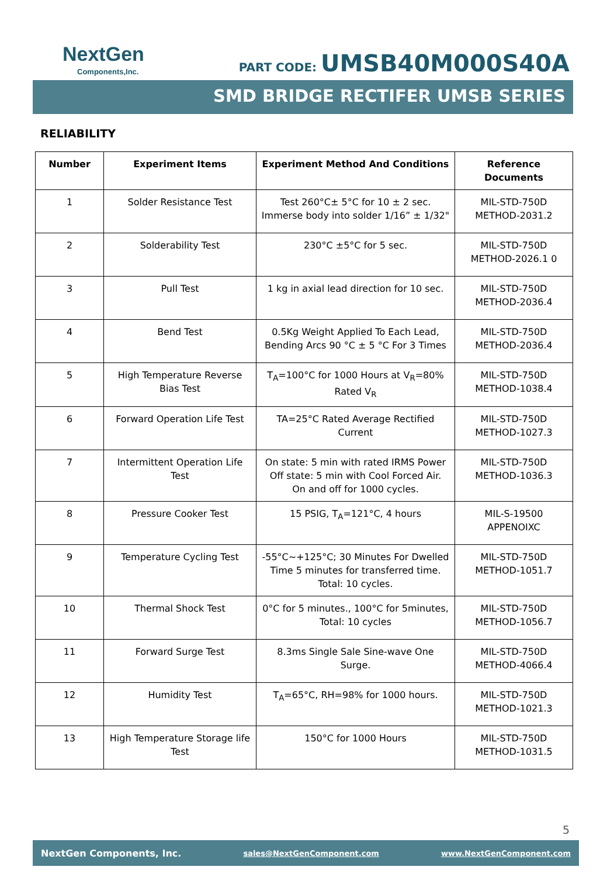NextGen
Components,Inc.
PART CODE: UMSB40M000S40A
SMD BRIDGE RECTIFER UMSB SERIES
RELIABILITY
| Number | Experiment Items | Experiment Method And Conditions | Reference Documents |
| --- | --- | --- | --- |
| 1 | Solder Resistance Test | Test 260°C± 5°C for 10 ± 2 sec. Immerse body into solder 1/16” ± 1/32" | MIL-STD-750D METHOD-2031.2 |
| 2 | Solderability Test | 230°C ±5°C for 5 sec. | MIL-STD-750D METHOD-2026.1 0 |
| 3 | Pull Test | 1 kg in axial lead direction for 10 sec. | MIL-STD-750D METHOD-2036.4 |
| 4 | Bend Test | 0.5Kg Weight Applied To Each Lead, Bending Arcs 90 °C ± 5 °C For 3 Times | MIL-STD-750D METHOD-2036.4 |
| 5 | High Temperature Reverse Bias Test | T<sub>A</sub>=100°C for 1000 Hours at V<sub>R</sub>=80% Rated V<sub>R</sub> | MIL-STD-750D METHOD-1038.4 |
| 6 | Forward Operation Life Test | TA=25°C Rated Average Rectified Current | MIL-STD-750D METHOD-1027.3 |
| 7 | Intermittent Operation Life Test | On state: 5 min with rated IRMS Power Off state: 5 min with Cool Forced Air. On and off for 1000 cycles. | MIL-STD-750D METHOD-1036.3 |
| 8 | Pressure Cooker Test | 15 PSIG, T<sub>A</sub>=121°C, 4 hours | MIL-S-19500 APPENOIXC |
| 9 | Temperature Cycling Test | -55°C~+125°C; 30 Minutes For Dwelled Time 5 minutes for transferred time. Total: 10 cycles. | MIL-STD-750D METHOD-1051.7 |
| 10 | Thermal Shock Test | 0°C for 5 minutes., 100°C for 5minutes, Total: 10 cycles | MIL-STD-750D METHOD-1056.7 |
| 11 | Forward Surge Test | 8.3ms Single Sale Sine-wave One Surge. | MIL-STD-750D METHOD-4066.4 |
| 12 | Humidity Test | T<sub>A</sub>=65°C, RH=98% for 1000 hours. | MIL-STD-750D METHOD-1021.3 |
| 13 | High Temperature Storage life Test | 150°C for 1000 Hours | MIL-STD-750D METHOD-1031.5 |
5
NextGen Components, Inc. sales@NextGenComponent.com www.NextGenComponent.com